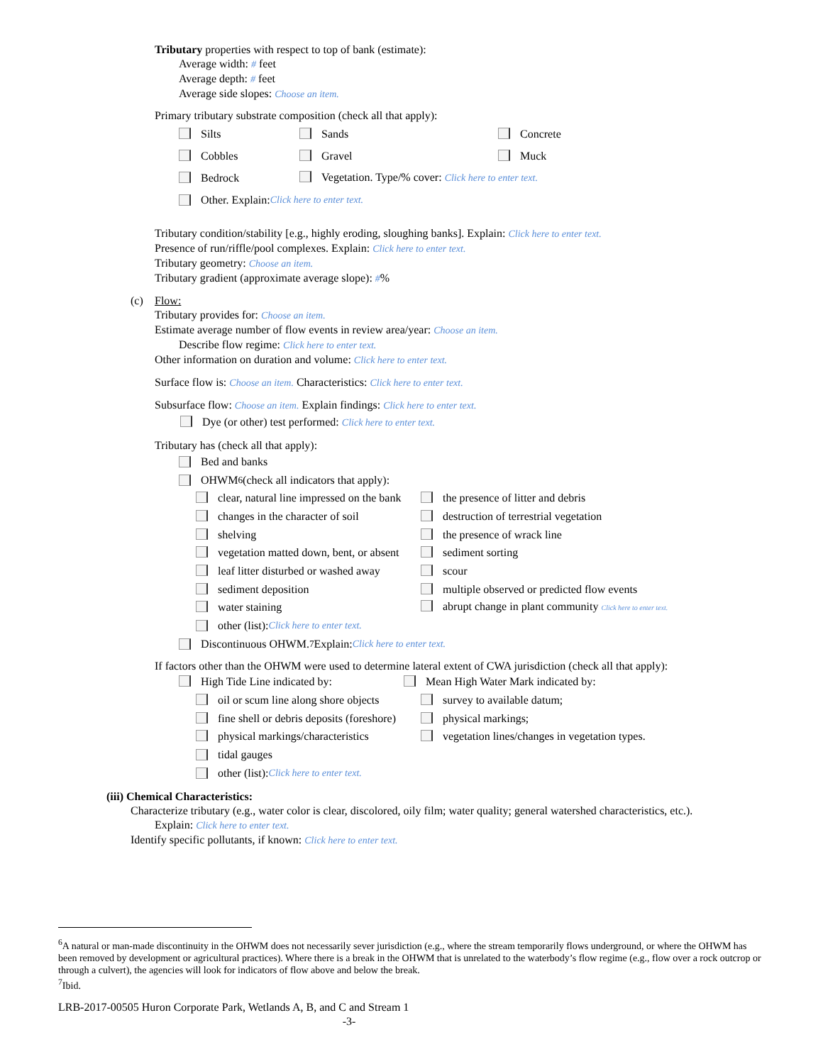Tributary properties with respect to top of bank (estimate):
Average width: # feet
Average depth: # feet
Average side slopes: Choose an item.
Primary tributary substrate composition (check all that apply):
Silts Sands Concrete
Cobbles Gravel Muck
Bedrock Vegetation. Type/% cover: Click here to enter text.
Other. Explain: Click here to enter text.
Tributary condition/stability [e.g., highly eroding, sloughing banks]. Explain: Click here to enter text.
Presence of run/riffle/pool complexes. Explain: Click here to enter text.
Tributary geometry: Choose an item.
Tributary gradient (approximate average slope): #%
(c) Flow:
Tributary provides for: Choose an item.
Estimate average number of flow events in review area/year: Choose an item.
Describe flow regime: Click here to enter text.
Other information on duration and volume: Click here to enter text.
Surface flow is: Choose an item. Characteristics: Click here to enter text.
Subsurface flow: Choose an item. Explain findings: Click here to enter text.
Dye (or other) test performed: Click here to enter text.
Tributary has (check all that apply):
Bed and banks
OHWM<sup>6</sup> (check all indicators that apply):
clear, natural line impressed on the bank the presence of litter and debris
changes in the character of soil destruction of terrestrial vegetation
shelving the presence of wrack line
vegetation matted down, bent, or absent sediment sorting
leaf litter disturbed or washed away scour
sediment deposition multiple observed or predicted flow events
water staining abrupt change in plant community Click here to enter text.
other (list): Click here to enter text.
Discontinuous OHWM.<sup>7</sup> Explain: Click here to enter text.
If factors other than the OHWM were used to determine lateral extent of CWA jurisdiction (check all that apply):
High Tide Line indicated by: Mean High Water Mark indicated by:
oil or scum line along shore objects survey to available datum;
fine shell or debris deposits (foreshore) physical markings;
physical markings/characteristics vegetation lines/changes in vegetation types.
tidal gauges
other (list): Click here to enter text.
(iii) Chemical Characteristics:
Characterize tributary (e.g., water color is clear, discolored, oily film; water quality; general watershed characteristics, etc.).
Explain: Click here to enter text.
Identify specific pollutants, if known: Click here to enter text.
<sup>6</sup> A natural or man-made discontinuity in the OHWM does not necessarily sever jurisdiction (e.g., where the stream temporarily flows underground, or where the OHWM has been removed by development or agricultural practices). Where there is a break in the OHWM that is unrelated to the waterbody’s flow regime (e.g., flow over a rock outcrop or through a culvert), the agencies will look for indicators of flow above and below the break.
<sup>7</sup> Ibid.
LRB-2017-00505 Huron Corporate Park, Wetlands A, B, and C and Stream 1
-3-